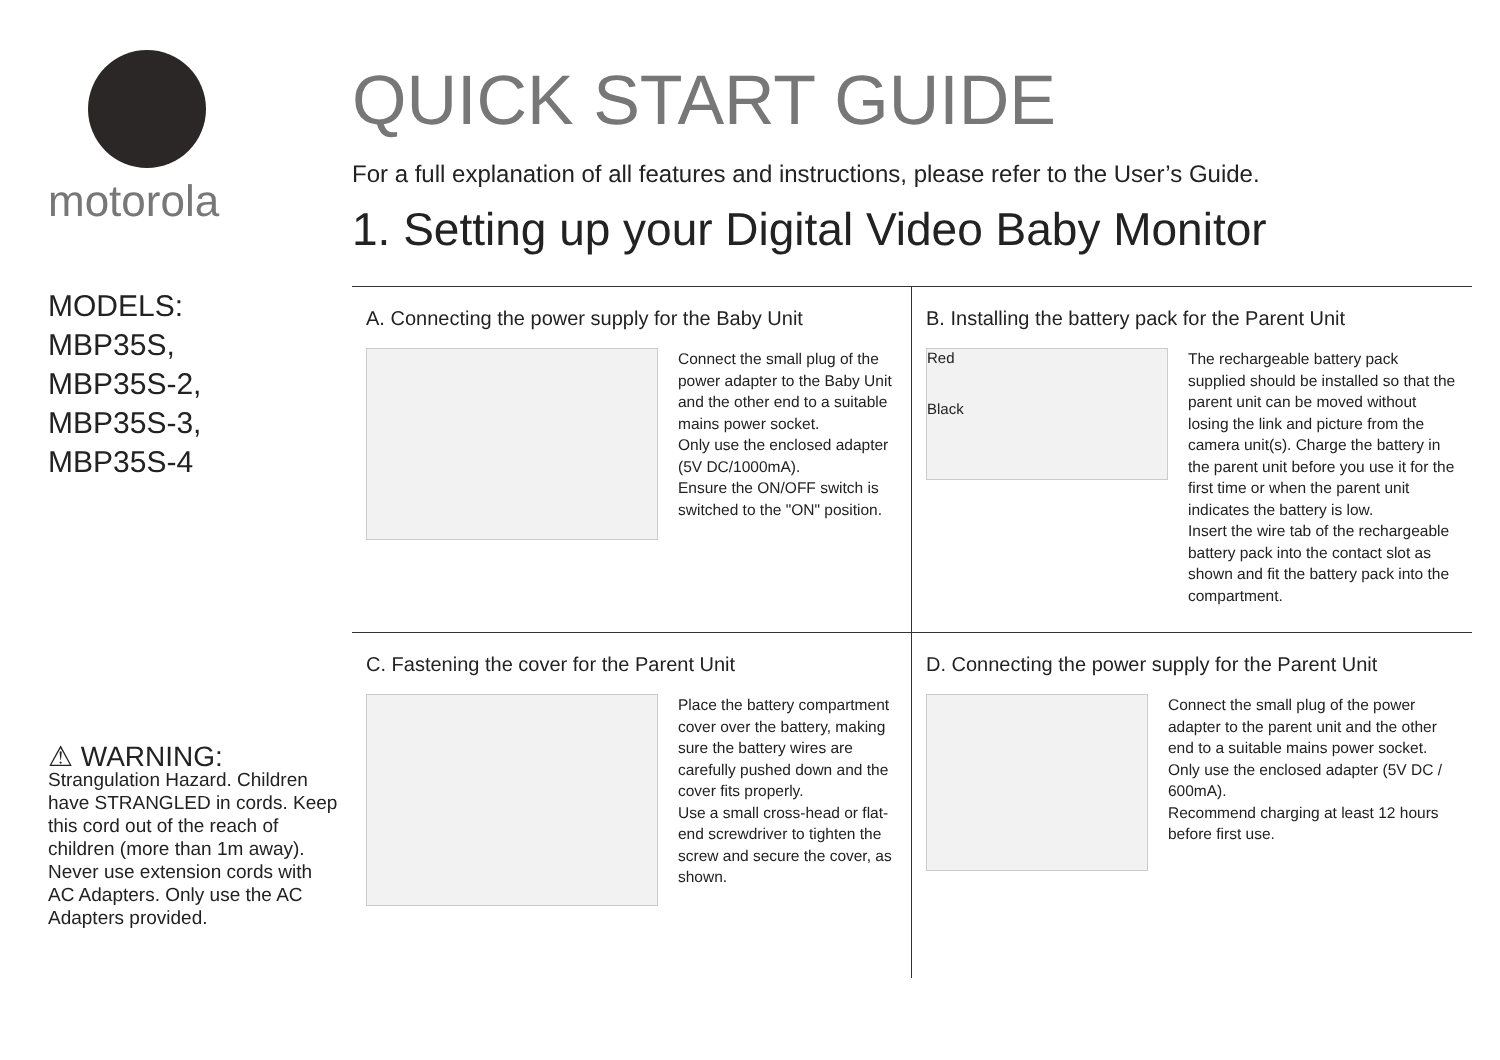motorola
MODELS:
MBP35S,
MBP35S-2,
MBP35S-3,
MBP35S-4
⚠ WARNING:
Strangulation Hazard. Children have STRANGLED in cords. Keep this cord out of the reach of children (more than 1m away). Never use extension cords with AC Adapters. Only use the AC Adapters provided.
QUICK START GUIDE
For a full explanation of all features and instructions, please refer to the User’s Guide.
1. Setting up your Digital Video Baby Monitor
A. Connecting the power supply for the Baby Unit
Connect the small plug of the power adapter to the Baby Unit and the other end to a suitable mains power socket.
Only use the enclosed adapter (5V DC/1000mA).
Ensure the ON/OFF switch is switched to the "ON" position.
B. Installing the battery pack for the Parent Unit
Red
Black
The rechargeable battery pack supplied should be installed so that the parent unit can be moved without losing the link and picture from the camera unit(s). Charge the battery in the parent unit before you use it for the first time or when the parent unit indicates the battery is low.
Insert the wire tab of the rechargeable battery pack into the contact slot as shown and fit the battery pack into the compartment.
C. Fastening the cover for the Parent Unit
Place the battery compartment cover over the battery, making sure the battery wires are carefully pushed down and the cover fits properly.
Use a small cross-head or flat-end screwdriver to tighten the screw and secure the cover, as shown.
D. Connecting the power supply for the Parent Unit
Connect the small plug of the power adapter to the parent unit and the other end to a suitable mains power socket.
Only use the enclosed adapter (5V DC / 600mA).
Recommend charging at least 12 hours before first use.